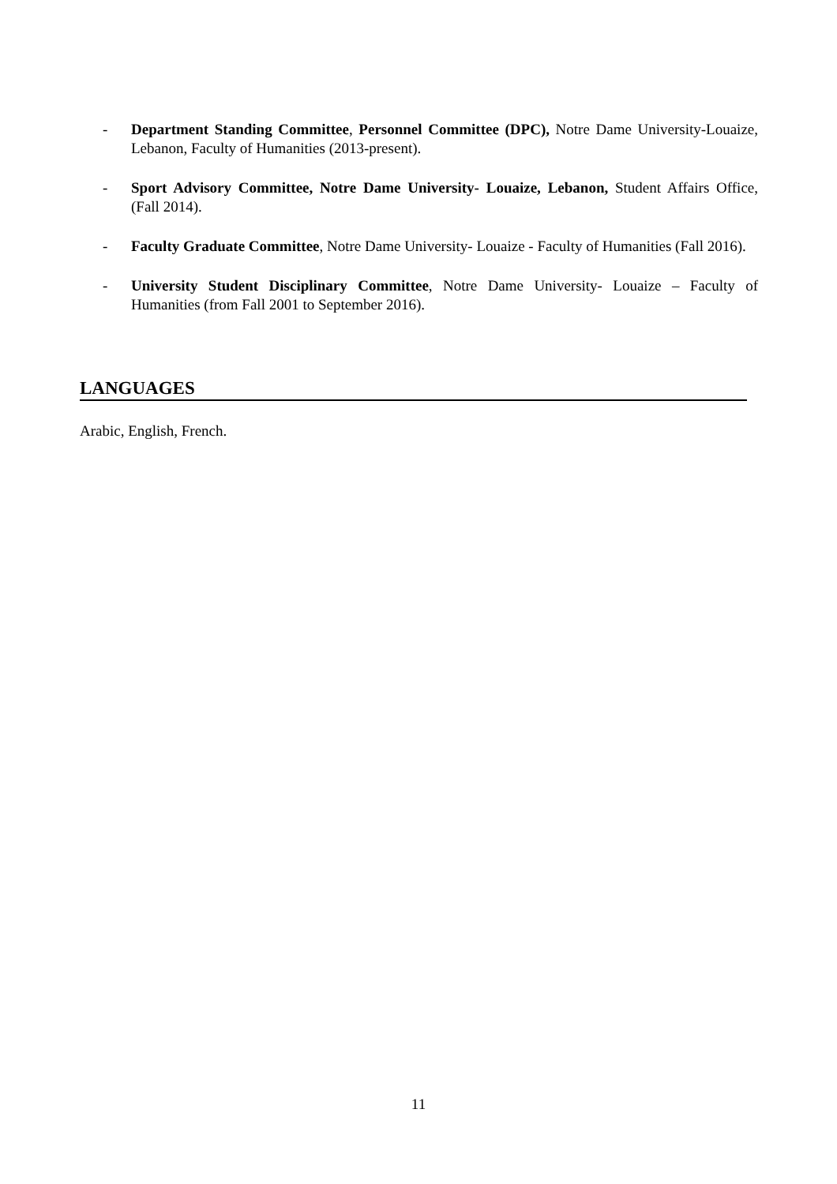- Department Standing Committee, Personnel Committee (DPC), Notre Dame University-Louaize, Lebanon, Faculty of Humanities (2013-present).
- Sport Advisory Committee, Notre Dame University- Louaize, Lebanon, Student Affairs Office, (Fall 2014).
- Faculty Graduate Committee, Notre Dame University- Louaize - Faculty of Humanities (Fall 2016).
- University Student Disciplinary Committee, Notre Dame University- Louaize – Faculty of Humanities (from Fall 2001 to September 2016).
LANGUAGES
Arabic, English, French.
11